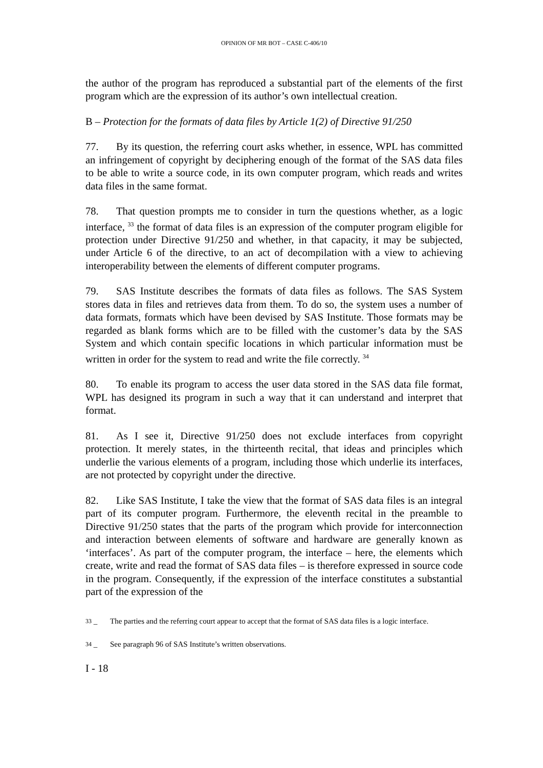OPINION OF MR BOT – CASE C-406/10
the author of the program has reproduced a substantial part of the elements of the first program which are the expression of its author’s own intellectual creation.
B – Protection for the formats of data files by Article 1(2) of Directive 91/250
77. By its question, the referring court asks whether, in essence, WPL has committed an infringement of copyright by deciphering enough of the format of the SAS data files to be able to write a source code, in its own computer program, which reads and writes data files in the same format.
78. That question prompts me to consider in turn the questions whether, as a logic interface, <sup>33</sup> the format of data files is an expression of the computer program eligible for protection under Directive 91/250 and whether, in that capacity, it may be subjected, under Article 6 of the directive, to an act of decompilation with a view to achieving interoperability between the elements of different computer programs.
79. SAS Institute describes the formats of data files as follows. The SAS System stores data in files and retrieves data from them. To do so, the system uses a number of data formats, formats which have been devised by SAS Institute. Those formats may be regarded as blank forms which are to be filled with the customer’s data by the SAS System and which contain specific locations in which particular information must be written in order for the system to read and write the file correctly. <sup>34</sup>
80. To enable its program to access the user data stored in the SAS data file format, WPL has designed its program in such a way that it can understand and interpret that format.
81. As I see it, Directive 91/250 does not exclude interfaces from copyright protection. It merely states, in the thirteenth recital, that ideas and principles which underlie the various elements of a program, including those which underlie its interfaces, are not protected by copyright under the directive.
82. Like SAS Institute, I take the view that the format of SAS data files is an integral part of its computer program. Furthermore, the eleventh recital in the preamble to Directive 91/250 states that the parts of the program which provide for interconnection and interaction between elements of software and hardware are generally known as ‘interfaces’. As part of the computer program, the interface – here, the elements which create, write and read the format of SAS data files – is therefore expressed in source code in the program. Consequently, if the expression of the interface constitutes a substantial part of the expression of the
<sup>33</sup> – The parties and the referring court appear to accept that the format of SAS data files is a logic interface.
<sup>34</sup> – See paragraph 96 of SAS Institute’s written observations.
I - 18